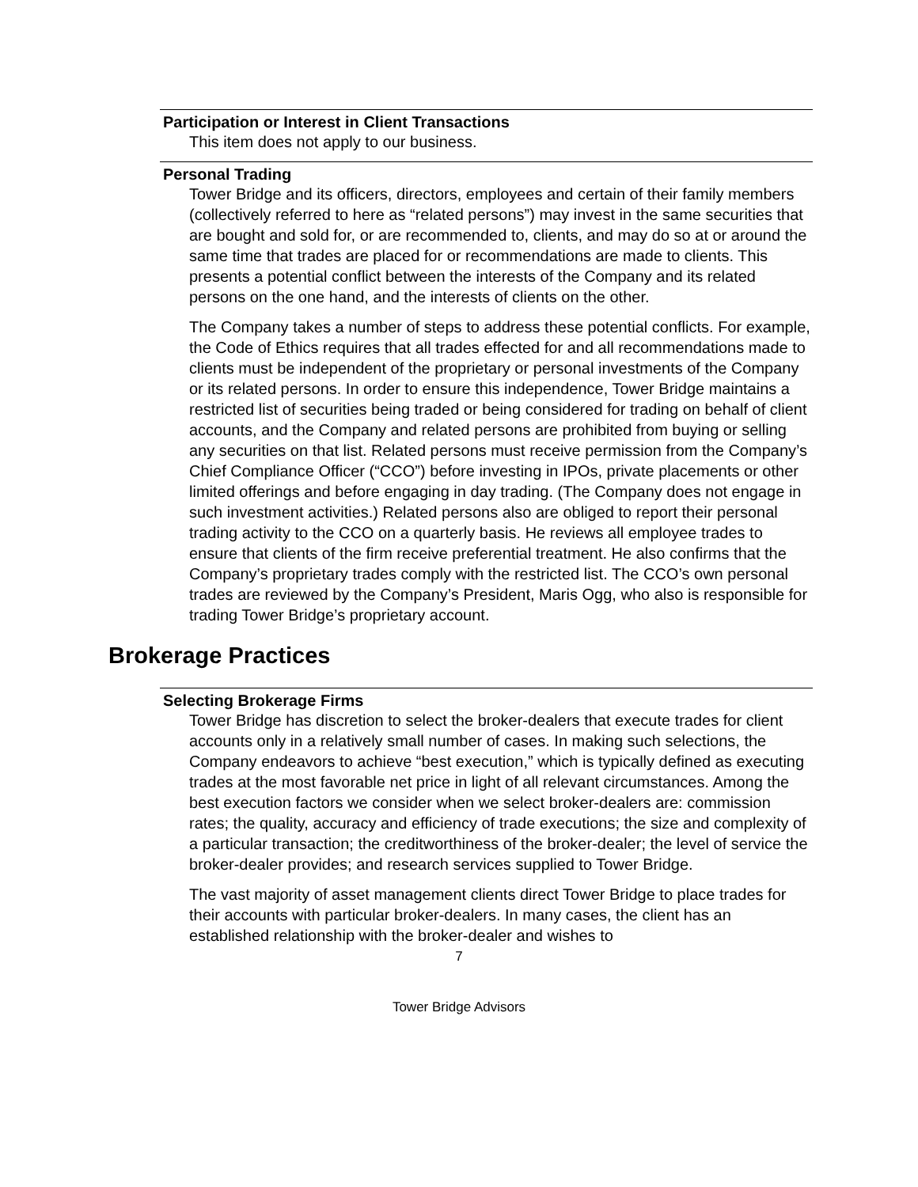Participation or Interest in Client Transactions
This item does not apply to our business.
Personal Trading
Tower Bridge and its officers, directors, employees and certain of their family members (collectively referred to here as “related persons”) may invest in the same securities that are bought and sold for, or are recommended to, clients, and may do so at or around the same time that trades are placed for or recommendations are made to clients. This presents a potential conflict between the interests of the Company and its related persons on the one hand, and the interests of clients on the other.
The Company takes a number of steps to address these potential conflicts. For example, the Code of Ethics requires that all trades effected for and all recommendations made to clients must be independent of the proprietary or personal investments of the Company or its related persons. In order to ensure this independence, Tower Bridge maintains a restricted list of securities being traded or being considered for trading on behalf of client accounts, and the Company and related persons are prohibited from buying or selling any securities on that list. Related persons must receive permission from the Company’s Chief Compliance Officer (“CCO”) before investing in IPOs, private placements or other limited offerings and before engaging in day trading. (The Company does not engage in such investment activities.) Related persons also are obliged to report their personal trading activity to the CCO on a quarterly basis. He reviews all employee trades to ensure that clients of the firm receive preferential treatment. He also confirms that the Company’s proprietary trades comply with the restricted list. The CCO’s own personal trades are reviewed by the Company’s President, Maris Ogg, who also is responsible for trading Tower Bridge’s proprietary account.
Brokerage Practices
Selecting Brokerage Firms
Tower Bridge has discretion to select the broker-dealers that execute trades for client accounts only in a relatively small number of cases. In making such selections, the Company endeavors to achieve “best execution,” which is typically defined as executing trades at the most favorable net price in light of all relevant circumstances. Among the best execution factors we consider when we select broker-dealers are: commission rates; the quality, accuracy and efficiency of trade executions; the size and complexity of a particular transaction; the creditworthiness of the broker-dealer; the level of service the broker-dealer provides; and research services supplied to Tower Bridge.
The vast majority of asset management clients direct Tower Bridge to place trades for their accounts with particular broker-dealers. In many cases, the client has an established relationship with the broker-dealer and wishes to
7
Tower Bridge Advisors